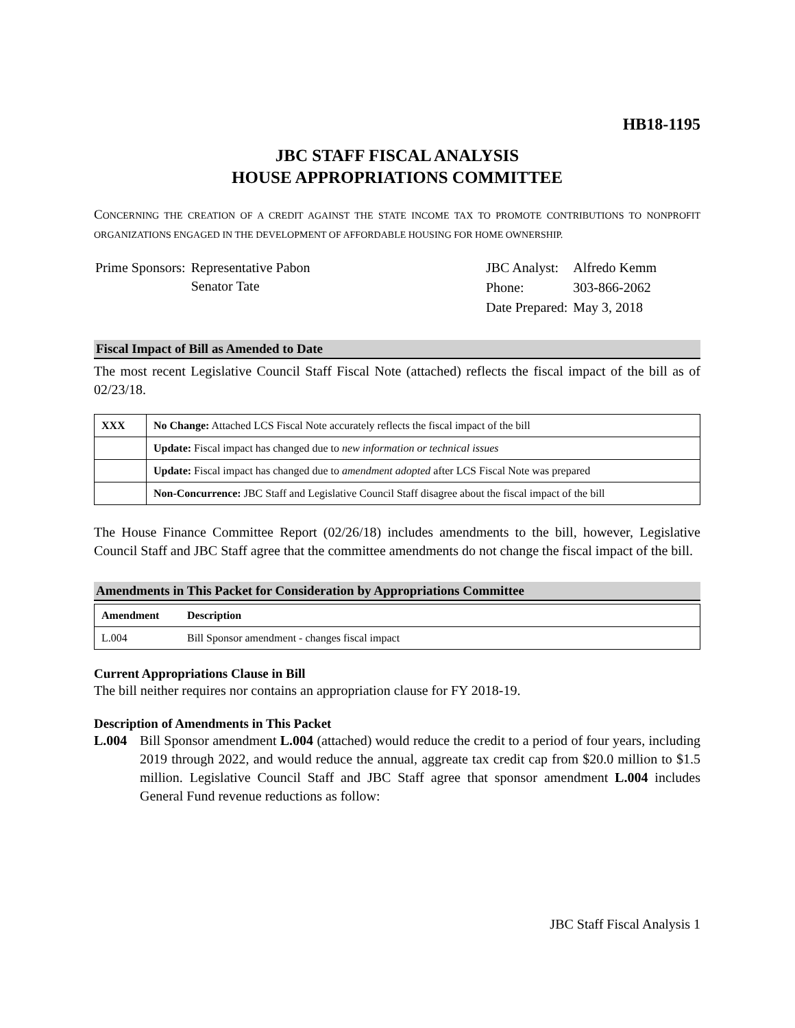HB18-1195
JBC STAFF FISCAL ANALYSIS
HOUSE APPROPRIATIONS COMMITTEE
CONCERNING THE CREATION OF A CREDIT AGAINST THE STATE INCOME TAX TO PROMOTE CONTRIBUTIONS TO NONPROFIT ORGANIZATIONS ENGAGED IN THE DEVELOPMENT OF AFFORDABLE HOUSING FOR HOME OWNERSHIP.
| Prime Sponsors: | Representative Pabon Senator Tate |
| JBC Analyst: | Alfredo Kemm |
| Phone: | 303-866-2062 |
| Date Prepared: | May 3, 2018 |
Fiscal Impact of Bill as Amended to Date
The most recent Legislative Council Staff Fiscal Note (attached) reflects the fiscal impact of the bill as of 02/23/18.
| XXX | No Change: Attached LCS Fiscal Note accurately reflects the fiscal impact of the bill |
| | Update: Fiscal impact has changed due to new information or technical issues |
| | Update: Fiscal impact has changed due to amendment adopted after LCS Fiscal Note was prepared |
| | Non-Concurrence: JBC Staff and Legislative Council Staff disagree about the fiscal impact of the bill |
The House Finance Committee Report (02/26/18) includes amendments to the bill, however, Legislative Council Staff and JBC Staff agree that the committee amendments do not change the fiscal impact of the bill.
Amendments in This Packet for Consideration by Appropriations Committee
| Amendment | Description |
| L.004 | Bill Sponsor amendment - changes fiscal impact |
Current Appropriations Clause in Bill
The bill neither requires nor contains an appropriation clause for FY 2018-19.
Description of Amendments in This Packet
L.004
Bill Sponsor amendment L.004 (attached) would reduce the credit to a period of four years, including 2019 through 2022, and would reduce the annual, aggreate tax credit cap from $20.0 million to $1.5 million. Legislative Council Staff and JBC Staff agree that sponsor amendment L.004 includes General Fund revenue reductions as follow:
JBC Staff Fiscal Analysis 1